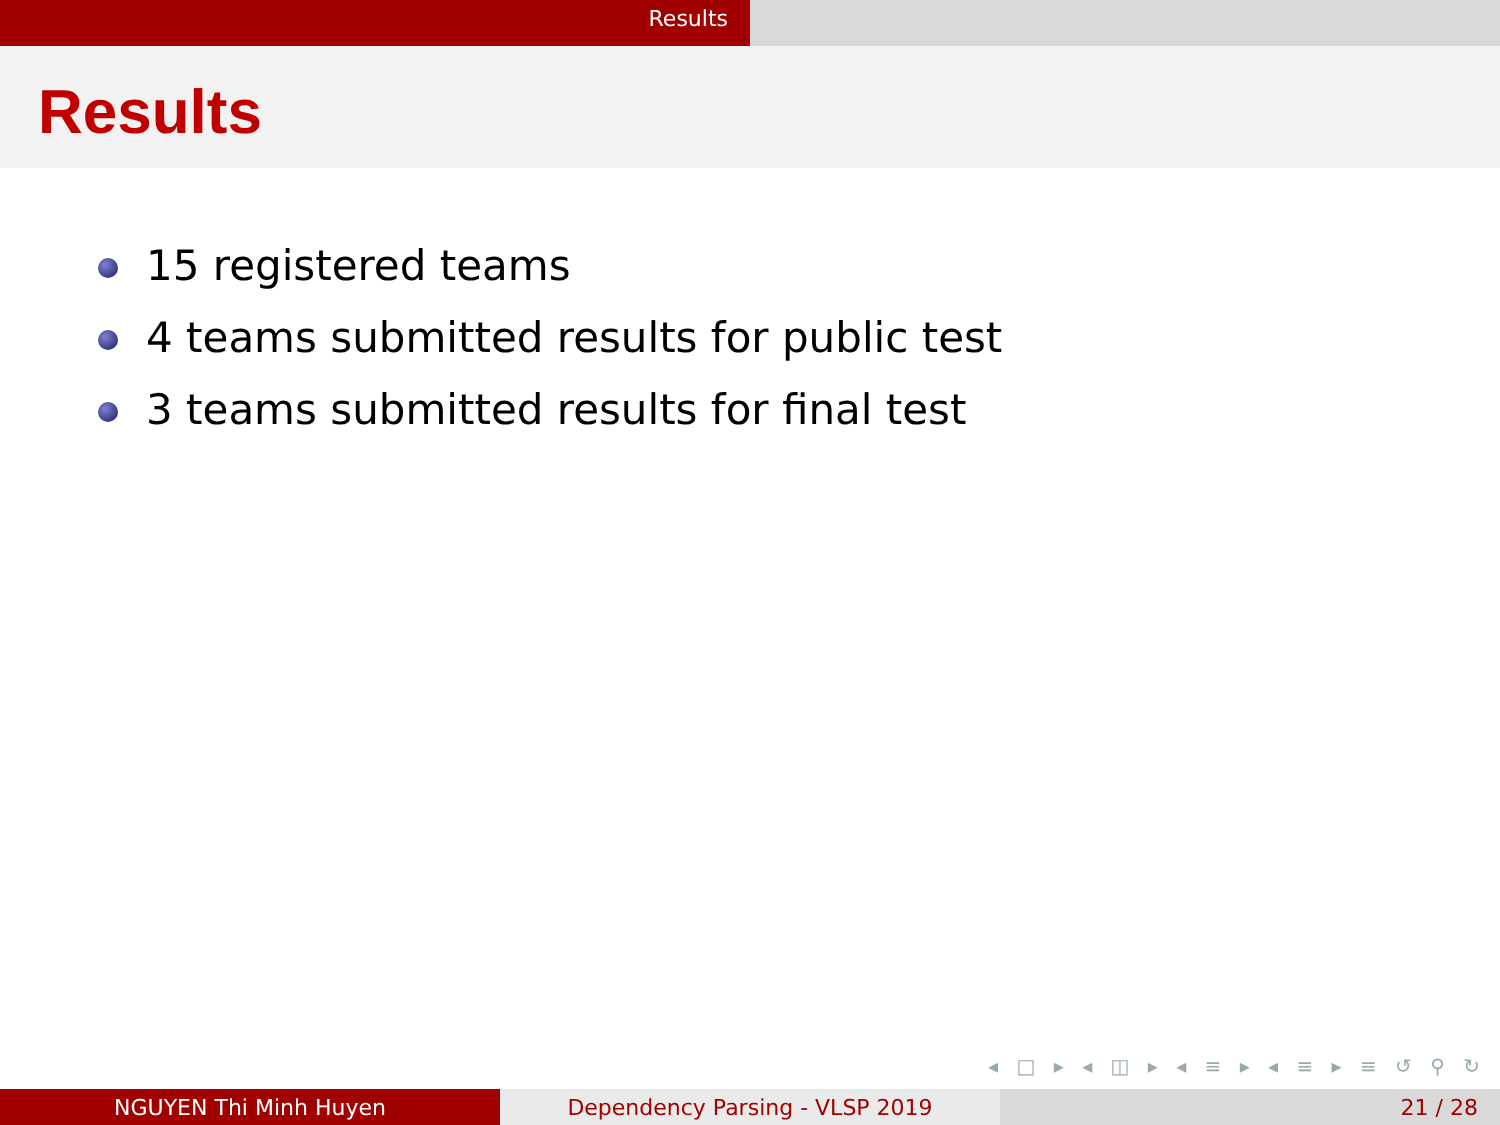Results
Results
15 registered teams
4 teams submitted results for public test
3 teams submitted results for final test
◂ □ ▸ ◂ ◫ ▸ ◂ ≡ ▸ ◂ ≡ ▸ ≡ ↺ ⚲ ↻
NGUYEN Thi Minh Huyen Dependency Parsing - VLSP 2019 21 / 28